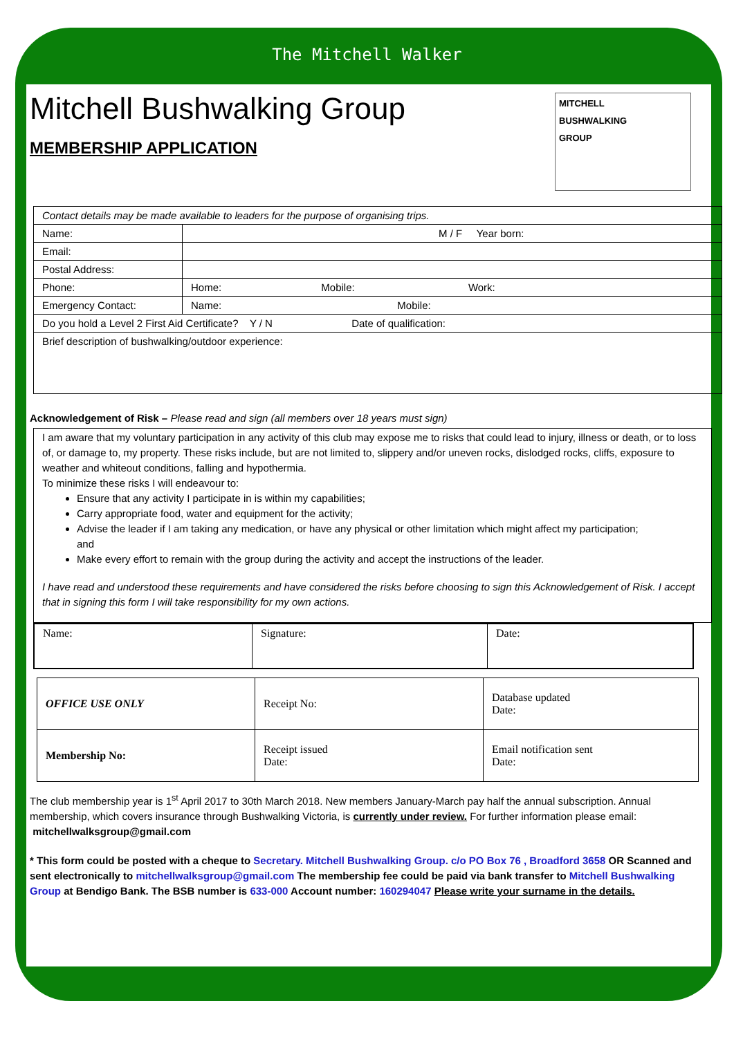The Mitchell Walker
MITCHELL
BUSHWALKING
GROUP
Mitchell Bushwalking Group
MEMBERSHIP APPLICATION
| Contact details may be made available to leaders for the purpose of organising trips. | |
| Name: | M / F Year born: |
| Email: | |
| Postal Address: | |
| Phone: | Home: Mobile: Work: |
| Emergency Contact: | Name: Mobile: |
| Do you hold a Level 2 First Aid Certificate? Y / N Date of qualification: | |
| Brief description of bushwalking/outdoor experience: | |
Acknowledgement of Risk – Please read and sign (all members over 18 years must sign)
I am aware that my voluntary participation in any activity of this club may expose me to risks that could lead to injury, illness or death, or to loss of, or damage to, my property. These risks include, but are not limited to, slippery and/or uneven rocks, dislodged rocks, cliffs, exposure to weather and whiteout conditions, falling and hypothermia.
To minimize these risks I will endeavour to:
Ensure that any activity I participate in is within my capabilities;
Carry appropriate food, water and equipment for the activity;
Advise the leader if I am taking any medication, or have any physical or other limitation which might affect my participation;
and
Make every effort to remain with the group during the activity and accept the instructions of the leader.
I have read and understood these requirements and have considered the risks before choosing to sign this Acknowledgement of Risk. I accept that in signing this form I will take responsibility for my own actions.
| Name: | Signature: | Date: |
| OFFICE USE ONLY | Receipt No: | Database updated Date: |
| Membership No: | Receipt issued Date: | Email notification sent Date: |
The club membership year is 1<sup>st</sup> April 2017 to 30th March 2018. New members January-March pay half the annual subscription. Annual membership, which covers insurance through Bushwalking Victoria, is currently under review. For further information please email: mitchellwalksgroup@gmail.com
* This form could be posted with a cheque to Secretary. Mitchell Bushwalking Group. c/o PO Box 76 , Broadford 3658 OR Scanned and sent electronically to mitchellwalksgroup@gmail.com The membership fee could be paid via bank transfer to Mitchell Bushwalking Group at Bendigo Bank. The BSB number is 633-000 Account number: 160294047 Please write your surname in the details.